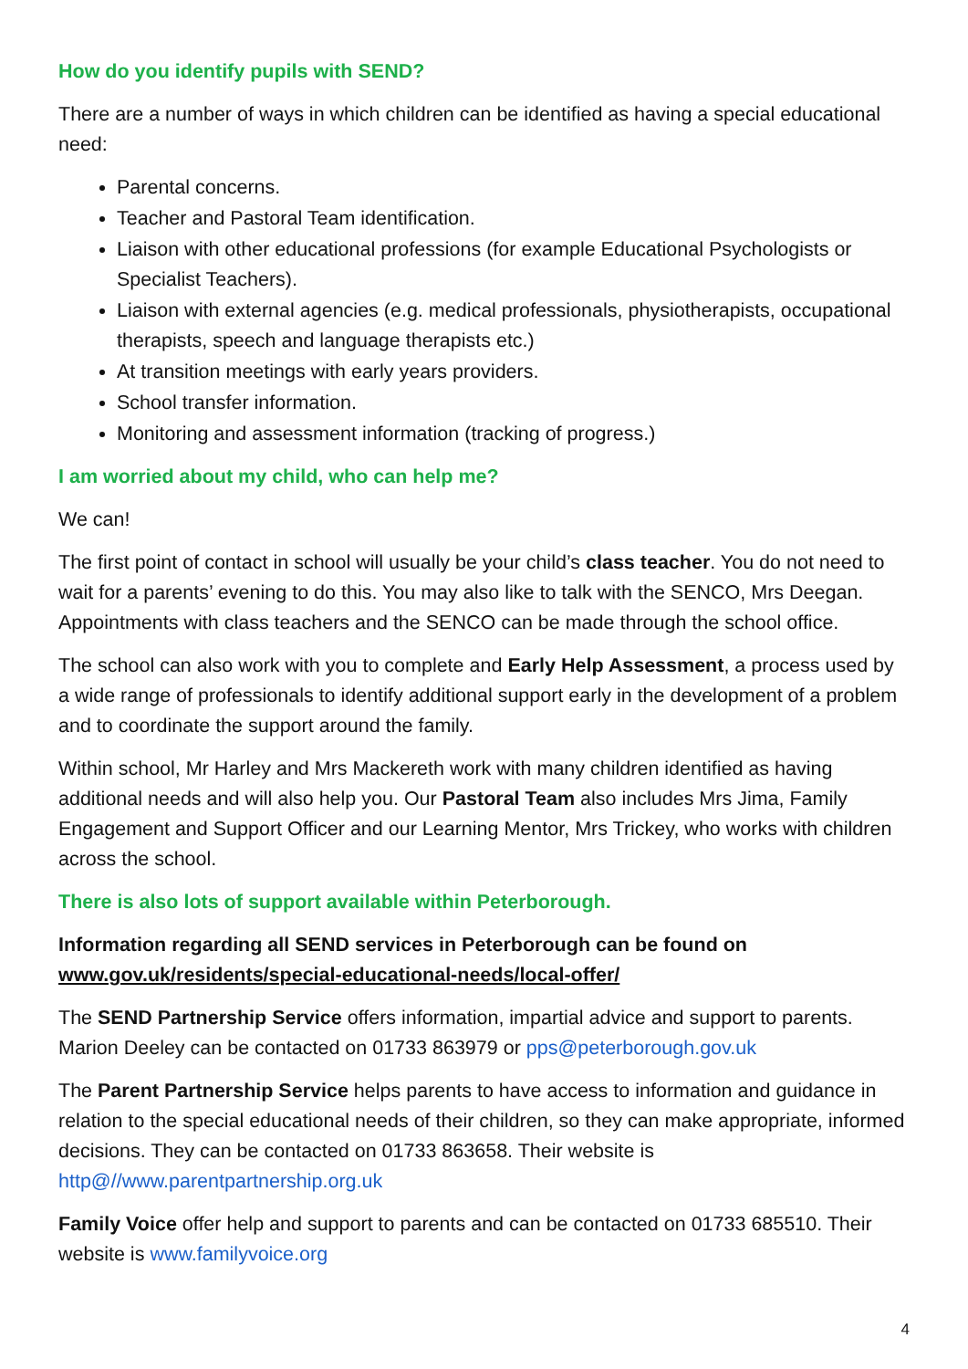How do you identify pupils with SEND?
There are a number of ways in which children can be identified as having a special educational need:
Parental concerns.
Teacher and Pastoral Team identification.
Liaison with other educational professions (for example Educational Psychologists or Specialist Teachers).
Liaison with external agencies (e.g. medical professionals, physiotherapists, occupational therapists, speech and language therapists etc.)
At transition meetings with early years providers.
School transfer information.
Monitoring and assessment information (tracking of progress.)
I am worried about my child, who can help me?
We can!
The first point of contact in school will usually be your child’s class teacher. You do not need to wait for a parents’ evening to do this. You may also like to talk with the SENCO, Mrs Deegan. Appointments with class teachers and the SENCO can be made through the school office.
The school can also work with you to complete and Early Help Assessment, a process used by a wide range of professionals to identify additional support early in the development of a problem and to coordinate the support around the family.
Within school, Mr Harley and Mrs Mackereth work with many children identified as having additional needs and will also help you. Our Pastoral Team also includes Mrs Jima, Family Engagement and Support Officer and our Learning Mentor, Mrs Trickey, who works with children across the school.
There is also lots of support available within Peterborough.
Information regarding all SEND services in Peterborough can be found on www.gov.uk/residents/special-educational-needs/local-offer/
The SEND Partnership Service offers information, impartial advice and support to parents. Marion Deeley can be contacted on 01733 863979 or pps@peterborough.gov.uk
The Parent Partnership Service helps parents to have access to information and guidance in relation to the special educational needs of their children, so they can make appropriate, informed decisions. They can be contacted on 01733 863658. Their website is http@//www.parentpartnership.org.uk
Family Voice offer help and support to parents and can be contacted on 01733 685510. Their website is www.familyvoice.org
4